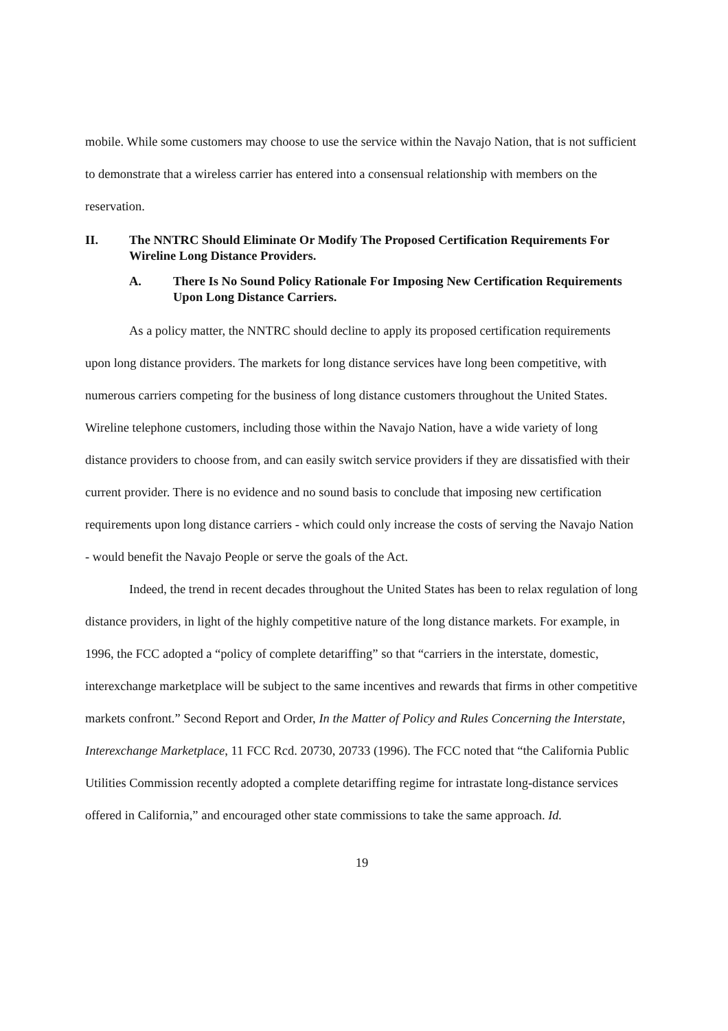mobile. While some customers may choose to use the service within the Navajo Nation, that is not sufficient to demonstrate that a wireless carrier has entered into a consensual relationship with members on the reservation.
II. The NNTRC Should Eliminate Or Modify The Proposed Certification Requirements For Wireline Long Distance Providers.
A. There Is No Sound Policy Rationale For Imposing New Certification Requirements Upon Long Distance Carriers.
As a policy matter, the NNTRC should decline to apply its proposed certification requirements upon long distance providers. The markets for long distance services have long been competitive, with numerous carriers competing for the business of long distance customers throughout the United States. Wireline telephone customers, including those within the Navajo Nation, have a wide variety of long distance providers to choose from, and can easily switch service providers if they are dissatisfied with their current provider. There is no evidence and no sound basis to conclude that imposing new certification requirements upon long distance carriers - which could only increase the costs of serving the Navajo Nation - would benefit the Navajo People or serve the goals of the Act.
Indeed, the trend in recent decades throughout the United States has been to relax regulation of long distance providers, in light of the highly competitive nature of the long distance markets. For example, in 1996, the FCC adopted a “policy of complete detariffing” so that “carriers in the interstate, domestic, interexchange marketplace will be subject to the same incentives and rewards that firms in other competitive markets confront.” Second Report and Order, In the Matter of Policy and Rules Concerning the Interstate, Interexchange Marketplace, 11 FCC Rcd. 20730, 20733 (1996). The FCC noted that “the California Public Utilities Commission recently adopted a complete detariffing regime for intrastate long-distance services offered in California,” and encouraged other state commissions to take the same approach. Id.
19